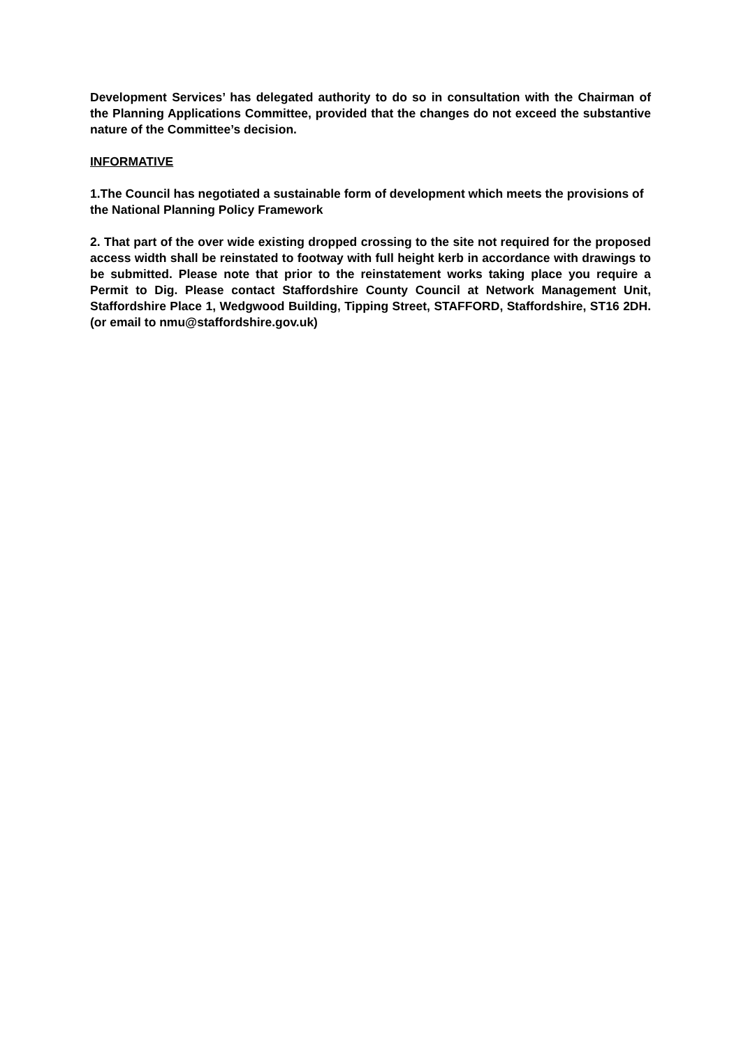Development Services’ has delegated authority to do so in consultation with the Chairman of the Planning Applications Committee, provided that the changes do not exceed the substantive nature of the Committee’s decision.
INFORMATIVE
1.The Council has negotiated a sustainable form of development which meets the provisions of the National Planning Policy Framework
2. That part of the over wide existing dropped crossing to the site not required for the proposed access width shall be reinstated to footway with full height kerb in accordance with drawings to be submitted. Please note that prior to the reinstatement works taking place you require a Permit to Dig. Please contact Staffordshire County Council at Network Management Unit, Staffordshire Place 1, Wedgwood Building, Tipping Street, STAFFORD, Staffordshire, ST16 2DH. (or email to nmu@staffordshire.gov.uk)